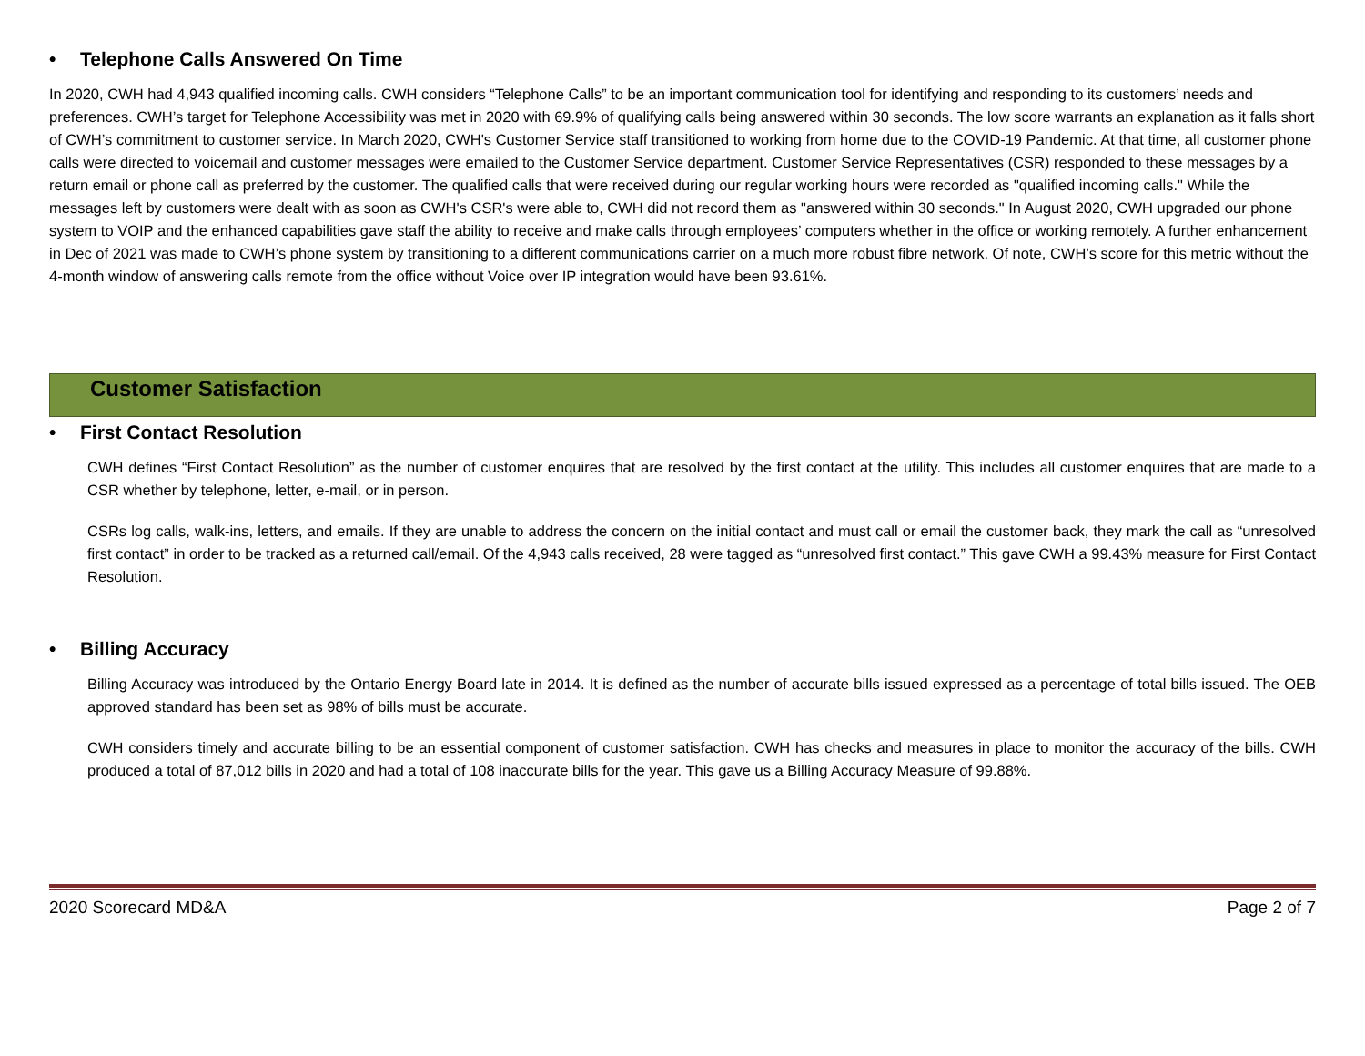• Telephone Calls Answered On Time
In 2020, CWH had 4,943 qualified incoming calls. CWH considers “Telephone Calls” to be an important communication tool for identifying and responding to its customers’ needs and preferences. CWH’s target for Telephone Accessibility was met in 2020 with 69.9% of qualifying calls being answered within 30 seconds. The low score warrants an explanation as it falls short of CWH’s commitment to customer service. In March 2020, CWH's Customer Service staff transitioned to working from home due to the COVID-19 Pandemic. At that time, all customer phone calls were directed to voicemail and customer messages were emailed to the Customer Service department. Customer Service Representatives (CSR) responded to these messages by a return email or phone call as preferred by the customer. The qualified calls that were received during our regular working hours were recorded as "qualified incoming calls." While the messages left by customers were dealt with as soon as CWH's CSR's were able to, CWH did not record them as "answered within 30 seconds." In August 2020, CWH upgraded our phone system to VOIP and the enhanced capabilities gave staff the ability to receive and make calls through employees’ computers whether in the office or working remotely. A further enhancement in Dec of 2021 was made to CWH’s phone system by transitioning to a different communications carrier on a much more robust fibre network. Of note, CWH’s score for this metric without the 4-month window of answering calls remote from the office without Voice over IP integration would have been 93.61%.
Customer Satisfaction
• First Contact Resolution
CWH defines “First Contact Resolution” as the number of customer enquires that are resolved by the first contact at the utility. This includes all customer enquires that are made to a CSR whether by telephone, letter, e-mail, or in person.
CSRs log calls, walk-ins, letters, and emails. If they are unable to address the concern on the initial contact and must call or email the customer back, they mark the call as “unresolved first contact” in order to be tracked as a returned call/email. Of the 4,943 calls received, 28 were tagged as “unresolved first contact.” This gave CWH a 99.43% measure for First Contact Resolution.
• Billing Accuracy
Billing Accuracy was introduced by the Ontario Energy Board late in 2014. It is defined as the number of accurate bills issued expressed as a percentage of total bills issued. The OEB approved standard has been set as 98% of bills must be accurate.
CWH considers timely and accurate billing to be an essential component of customer satisfaction. CWH has checks and measures in place to monitor the accuracy of the bills. CWH produced a total of 87,012 bills in 2020 and had a total of 108 inaccurate bills for the year. This gave us a Billing Accuracy Measure of 99.88%.
2020 Scorecard MD&A Page 2 of 7